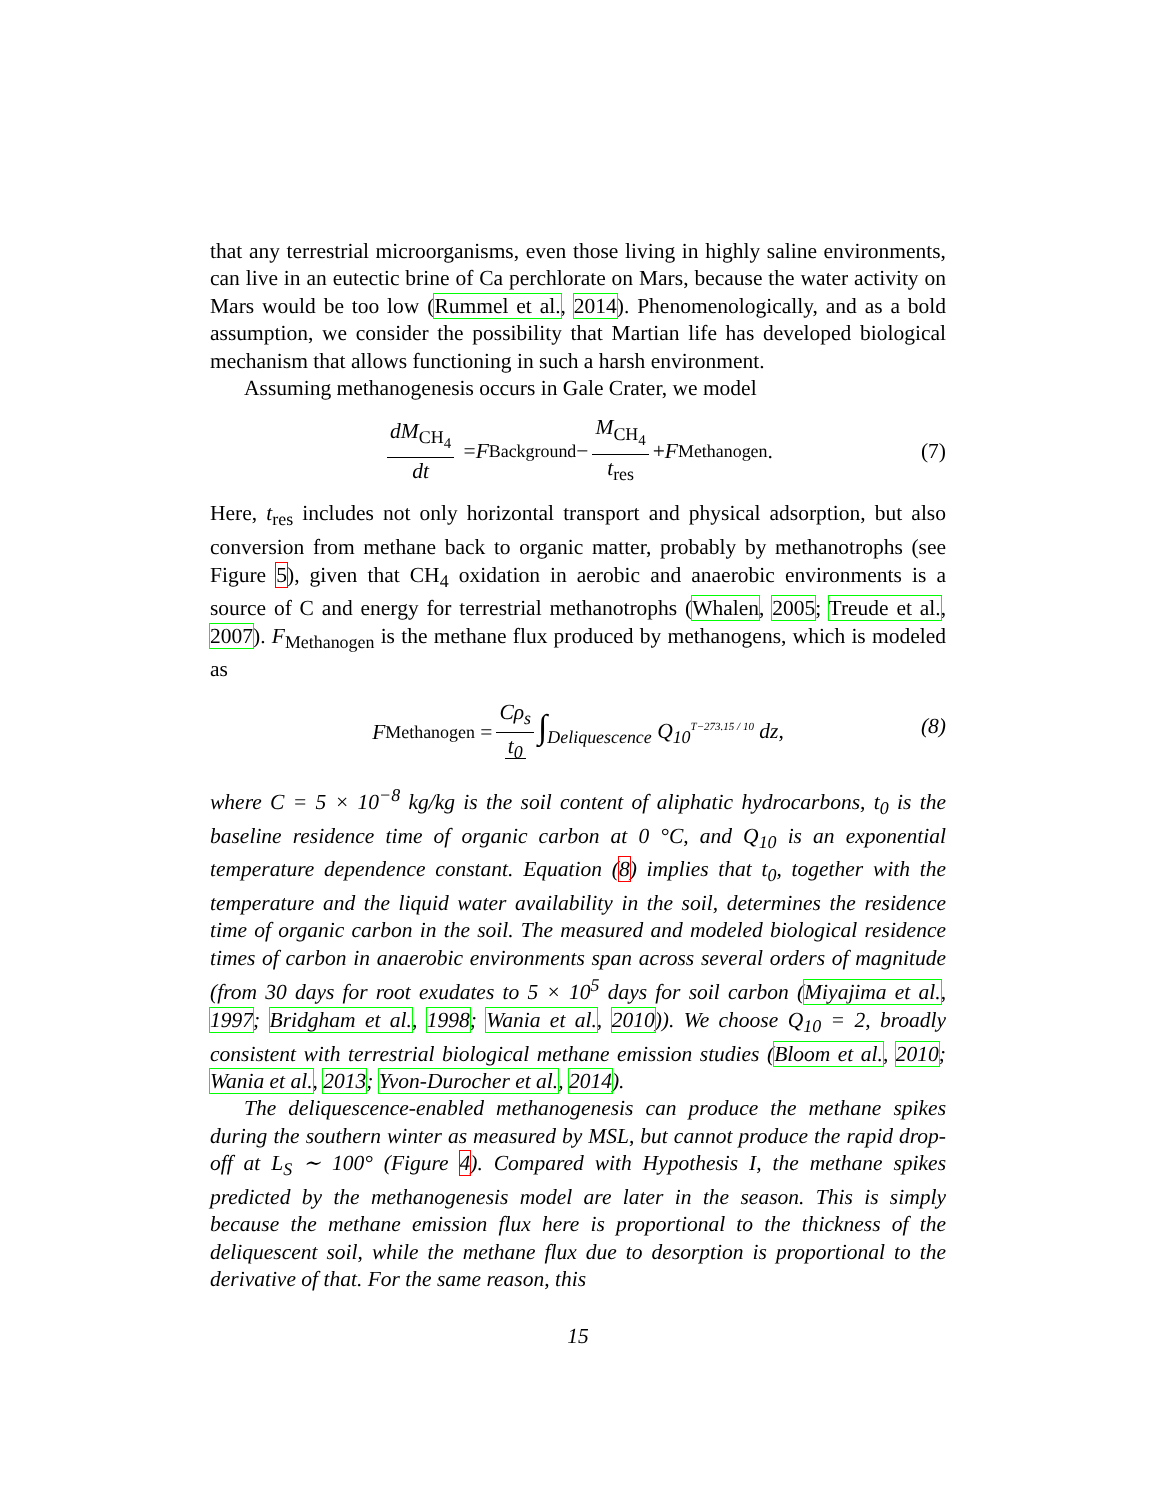that any terrestrial microorganisms, even those living in highly saline environments, can live in an eutectic brine of Ca perchlorate on Mars, because the water activity on Mars would be too low (Rummel et al., 2014). Phenomenologically, and as a bold assumption, we consider the possibility that Martian life has developed biological mechanism that allows functioning in such a harsh environment.
Assuming methanogenesis occurs in Gale Crater, we model
dM<sub>CH<sub>4</sub></sub> dt = F<sub>Background</sub> − M<sub>CH<sub>4</sub></sub> t<sub>res</sub> + F<sub>Methanogen</sub>. (7)
Here, t<sub>res</sub> includes not only horizontal transport and physical adsorption, but also conversion from methane back to organic matter, probably by methanotrophs (see Figure 5), given that CH<sub>4</sub> oxidation in aerobic and anaerobic environments is a source of C and energy for terrestrial methanotrophs (Whalen, 2005; Treude et al., 2007). F<sub>Methanogen</sub> is the methane flux produced by methanogens, which is modeled as
F<sub>Methanogen</sub> = Cρ<sub>s</sub> t<sub>0</sub> ∫<sub>Deliquescence</sub> Q<sub>10</sub><sup>T−273.15 / 10</sup> dz, (8)
where C = 5 × 10<sup>−8</sup> kg/kg is the soil content of aliphatic hydrocarbons, t<sub>0</sub> is the baseline residence time of organic carbon at 0 °C, and Q<sub>10</sub> is an exponential temperature dependence constant. Equation (8) implies that t<sub>0</sub>, together with the temperature and the liquid water availability in the soil, determines the residence time of organic carbon in the soil. The measured and modeled biological residence times of carbon in anaerobic environments span across several orders of magnitude (from 30 days for root exudates to 5 × 10<sup>5</sup> days for soil carbon (Miyajima et al., 1997; Bridgham et al., 1998; Wania et al., 2010)). We choose Q<sub>10</sub> = 2, broadly consistent with terrestrial biological methane emission studies (Bloom et al., 2010; Wania et al., 2013; Yvon-Durocher et al., 2014).
The deliquescence-enabled methanogenesis can produce the methane spikes during the southern winter as measured by MSL, but cannot produce the rapid drop-off at L<sub>S</sub> ∼ 100° (Figure 4). Compared with Hypothesis I, the methane spikes predicted by the methanogenesis model are later in the season. This is simply because the methane emission flux here is proportional to the thickness of the deliquescent soil, while the methane flux due to desorption is proportional to the derivative of that. For the same reason, this
15